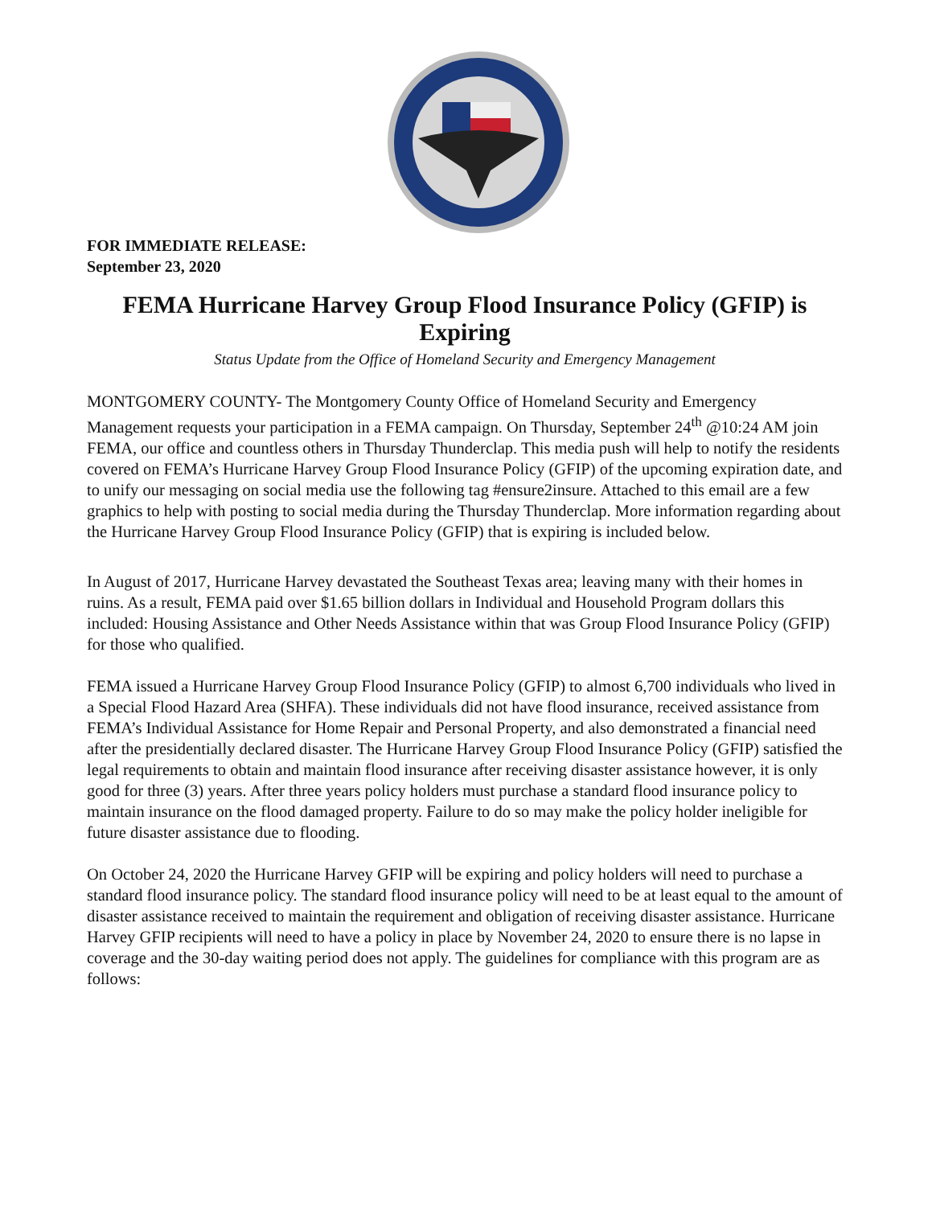FOR IMMEDIATE RELEASE:
September 23, 2020
FEMA Hurricane Harvey Group Flood Insurance Policy (GFIP) is Expiring
Status Update from the Office of Homeland Security and Emergency Management
MONTGOMERY COUNTY- The Montgomery County Office of Homeland Security and Emergency Management requests your participation in a FEMA campaign. On Thursday, September 24<sup>th</sup> @10:24 AM join FEMA, our office and countless others in Thursday Thunderclap. This media push will help to notify the residents covered on FEMA’s Hurricane Harvey Group Flood Insurance Policy (GFIP) of the upcoming expiration date, and to unify our messaging on social media use the following tag #ensure2insure. Attached to this email are a few graphics to help with posting to social media during the Thursday Thunderclap. More information regarding about the Hurricane Harvey Group Flood Insurance Policy (GFIP) that is expiring is included below.
In August of 2017, Hurricane Harvey devastated the Southeast Texas area; leaving many with their homes in ruins. As a result, FEMA paid over $1.65 billion dollars in Individual and Household Program dollars this included: Housing Assistance and Other Needs Assistance within that was Group Flood Insurance Policy (GFIP) for those who qualified.
FEMA issued a Hurricane Harvey Group Flood Insurance Policy (GFIP) to almost 6,700 individuals who lived in a Special Flood Hazard Area (SHFA). These individuals did not have flood insurance, received assistance from FEMA’s Individual Assistance for Home Repair and Personal Property, and also demonstrated a financial need after the presidentially declared disaster. The Hurricane Harvey Group Flood Insurance Policy (GFIP) satisfied the legal requirements to obtain and maintain flood insurance after receiving disaster assistance however, it is only good for three (3) years. After three years policy holders must purchase a standard flood insurance policy to maintain insurance on the flood damaged property. Failure to do so may make the policy holder ineligible for future disaster assistance due to flooding.
On October 24, 2020 the Hurricane Harvey GFIP will be expiring and policy holders will need to purchase a standard flood insurance policy. The standard flood insurance policy will need to be at least equal to the amount of disaster assistance received to maintain the requirement and obligation of receiving disaster assistance. Hurricane Harvey GFIP recipients will need to have a policy in place by November 24, 2020 to ensure there is no lapse in coverage and the 30-day waiting period does not apply. The guidelines for compliance with this program are as follows: